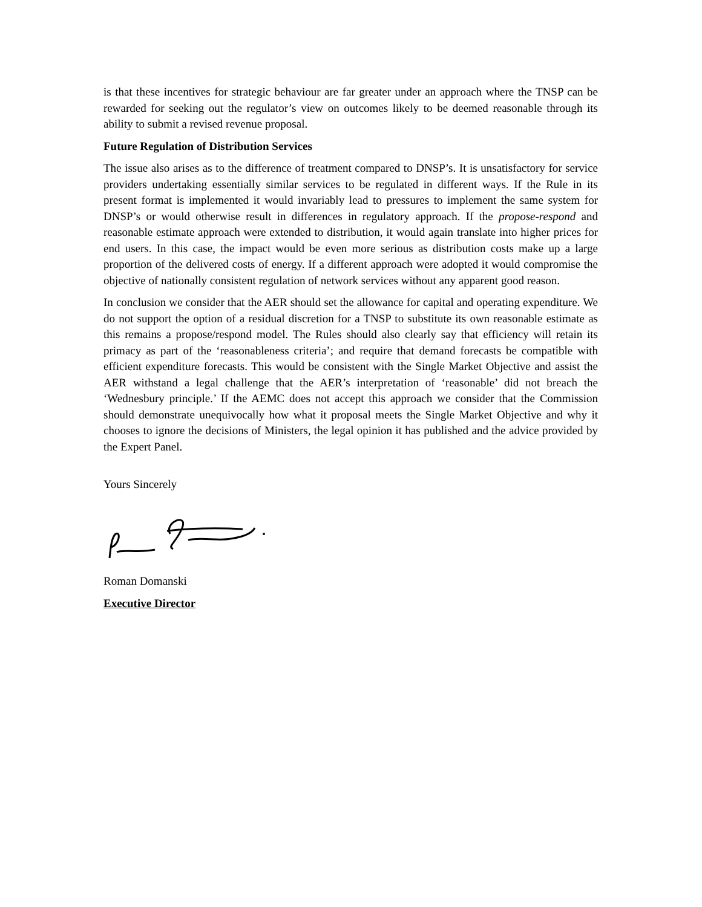is that these incentives for strategic behaviour are far greater under an approach where the TNSP can be rewarded for seeking out the regulator’s view on outcomes likely to be deemed reasonable through its ability to submit a revised revenue proposal.
Future Regulation of Distribution Services
The issue also arises as to the difference of treatment compared to DNSP’s. It is unsatisfactory for service providers undertaking essentially similar services to be regulated in different ways. If the Rule in its present format is implemented it would invariably lead to pressures to implement the same system for DNSP’s or would otherwise result in differences in regulatory approach. If the propose-respond and reasonable estimate approach were extended to distribution, it would again translate into higher prices for end users. In this case, the impact would be even more serious as distribution costs make up a large proportion of the delivered costs of energy. If a different approach were adopted it would compromise the objective of nationally consistent regulation of network services without any apparent good reason.
In conclusion we consider that the AER should set the allowance for capital and operating expenditure. We do not support the option of a residual discretion for a TNSP to substitute its own reasonable estimate as this remains a propose/respond model. The Rules should also clearly say that efficiency will retain its primacy as part of the ‘reasonableness criteria’; and require that demand forecasts be compatible with efficient expenditure forecasts. This would be consistent with the Single Market Objective and assist the AER withstand a legal challenge that the AER’s interpretation of ‘reasonable’ did not breach the ‘Wednesbury principle.’ If the AEMC does not accept this approach we consider that the Commission should demonstrate unequivocally how what it proposal meets the Single Market Objective and why it chooses to ignore the decisions of Ministers, the legal opinion it has published and the advice provided by the Expert Panel.
Yours Sincerely
Roman Domanski
Executive Director